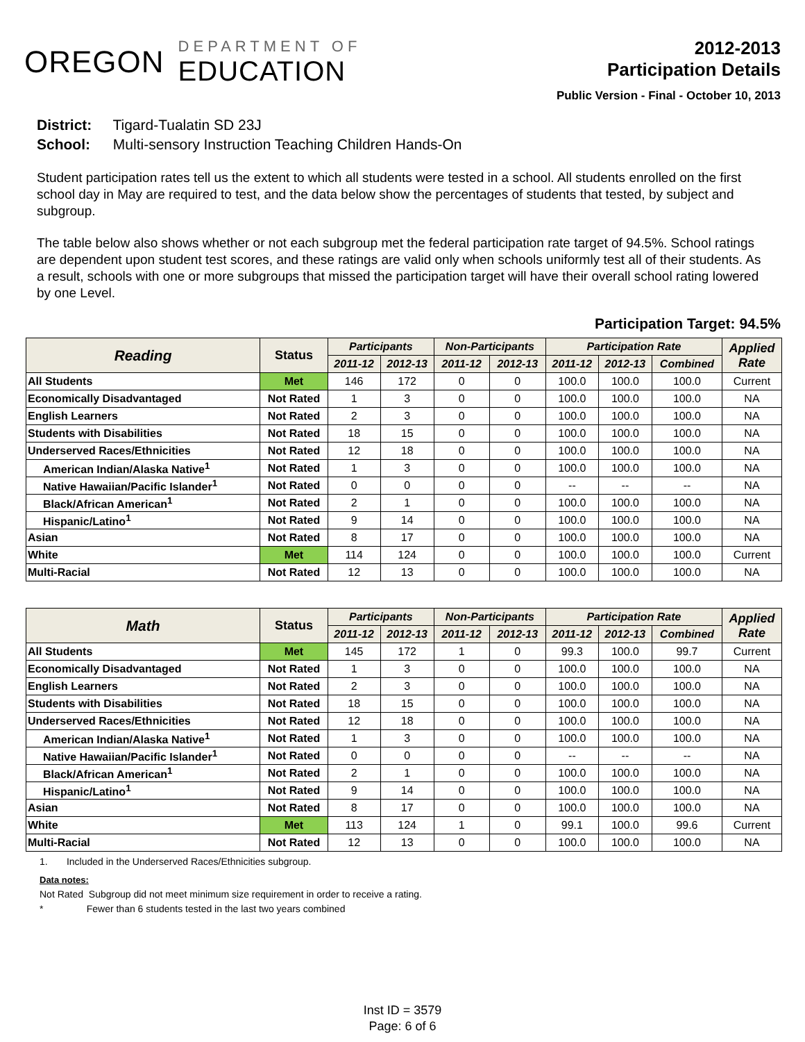OREGON
DEPARTMENT OF
EDUCATION
2012-2013
Participation Details
Public Version - Final - October 10, 2013
District: Tigard-Tualatin SD 23J
School: Multi-sensory Instruction Teaching Children Hands-On
Student participation rates tell us the extent to which all students were tested in a school. All students enrolled on the first school day in May are required to test, and the data below show the percentages of students that tested, by subject and subgroup.
The table below also shows whether or not each subgroup met the federal participation rate target of 94.5%. School ratings are dependent upon student test scores, and these ratings are valid only when schools uniformly test all of their students. As a result, schools with one or more subgroups that missed the participation target will have their overall school rating lowered by one Level.
Participation Target: 94.5%
| Reading | Status | Participants | | Non-Participants | | Participation Rate | | | Applied Rate |
| --- | --- | --- | --- | --- | --- | --- | --- | --- | --- |
| | | 2011-12 | 2012-13 | 2011-12 | 2012-13 | 2011-12 | 2012-13 | Combined | |
| All Students | Met | 146 | 172 | 0 | 0 | 100.0 | 100.0 | 100.0 | Current |
| Economically Disadvantaged | Not Rated | 1 | 3 | 0 | 0 | 100.0 | 100.0 | 100.0 | NA |
| English Learners | Not Rated | 2 | 3 | 0 | 0 | 100.0 | 100.0 | 100.0 | NA |
| Students with Disabilities | Not Rated | 18 | 15 | 0 | 0 | 100.0 | 100.0 | 100.0 | NA |
| Underserved Races/Ethnicities | Not Rated | 12 | 18 | 0 | 0 | 100.0 | 100.0 | 100.0 | NA |
| American Indian/Alaska Native<sup>1</sup> | Not Rated | 1 | 3 | 0 | 0 | 100.0 | 100.0 | 100.0 | NA |
| Native Hawaiian/Pacific Islander<sup>1</sup> | Not Rated | 0 | 0 | 0 | 0 | -- | -- | -- | NA |
| Black/African American<sup>1</sup> | Not Rated | 2 | 1 | 0 | 0 | 100.0 | 100.0 | 100.0 | NA |
| Hispanic/Latino<sup>1</sup> | Not Rated | 9 | 14 | 0 | 0 | 100.0 | 100.0 | 100.0 | NA |
| Asian | Not Rated | 8 | 17 | 0 | 0 | 100.0 | 100.0 | 100.0 | NA |
| White | Met | 114 | 124 | 0 | 0 | 100.0 | 100.0 | 100.0 | Current |
| Multi-Racial | Not Rated | 12 | 13 | 0 | 0 | 100.0 | 100.0 | 100.0 | NA |
| Math | Status | Participants | | Non-Participants | | Participation Rate | | | Applied Rate |
| --- | --- | --- | --- | --- | --- | --- | --- | --- | --- |
| | | 2011-12 | 2012-13 | 2011-12 | 2012-13 | 2011-12 | 2012-13 | Combined | |
| All Students | Met | 145 | 172 | 1 | 0 | 99.3 | 100.0 | 99.7 | Current |
| Economically Disadvantaged | Not Rated | 1 | 3 | 0 | 0 | 100.0 | 100.0 | 100.0 | NA |
| English Learners | Not Rated | 2 | 3 | 0 | 0 | 100.0 | 100.0 | 100.0 | NA |
| Students with Disabilities | Not Rated | 18 | 15 | 0 | 0 | 100.0 | 100.0 | 100.0 | NA |
| Underserved Races/Ethnicities | Not Rated | 12 | 18 | 0 | 0 | 100.0 | 100.0 | 100.0 | NA |
| American Indian/Alaska Native<sup>1</sup> | Not Rated | 1 | 3 | 0 | 0 | 100.0 | 100.0 | 100.0 | NA |
| Native Hawaiian/Pacific Islander<sup>1</sup> | Not Rated | 0 | 0 | 0 | 0 | -- | -- | -- | NA |
| Black/African American<sup>1</sup> | Not Rated | 2 | 1 | 0 | 0 | 100.0 | 100.0 | 100.0 | NA |
| Hispanic/Latino<sup>1</sup> | Not Rated | 9 | 14 | 0 | 0 | 100.0 | 100.0 | 100.0 | NA |
| Asian | Not Rated | 8 | 17 | 0 | 0 | 100.0 | 100.0 | 100.0 | NA |
| White | Met | 113 | 124 | 1 | 0 | 99.1 | 100.0 | 99.6 | Current |
| Multi-Racial | Not Rated | 12 | 13 | 0 | 0 | 100.0 | 100.0 | 100.0 | NA |
1. Included in the Underserved Races/Ethnicities subgroup.
Data notes:
Not Rated Subgroup did not meet minimum size requirement in order to receive a rating.
* Fewer than 6 students tested in the last two years combined
Inst ID = 3579
Page: 6 of 6